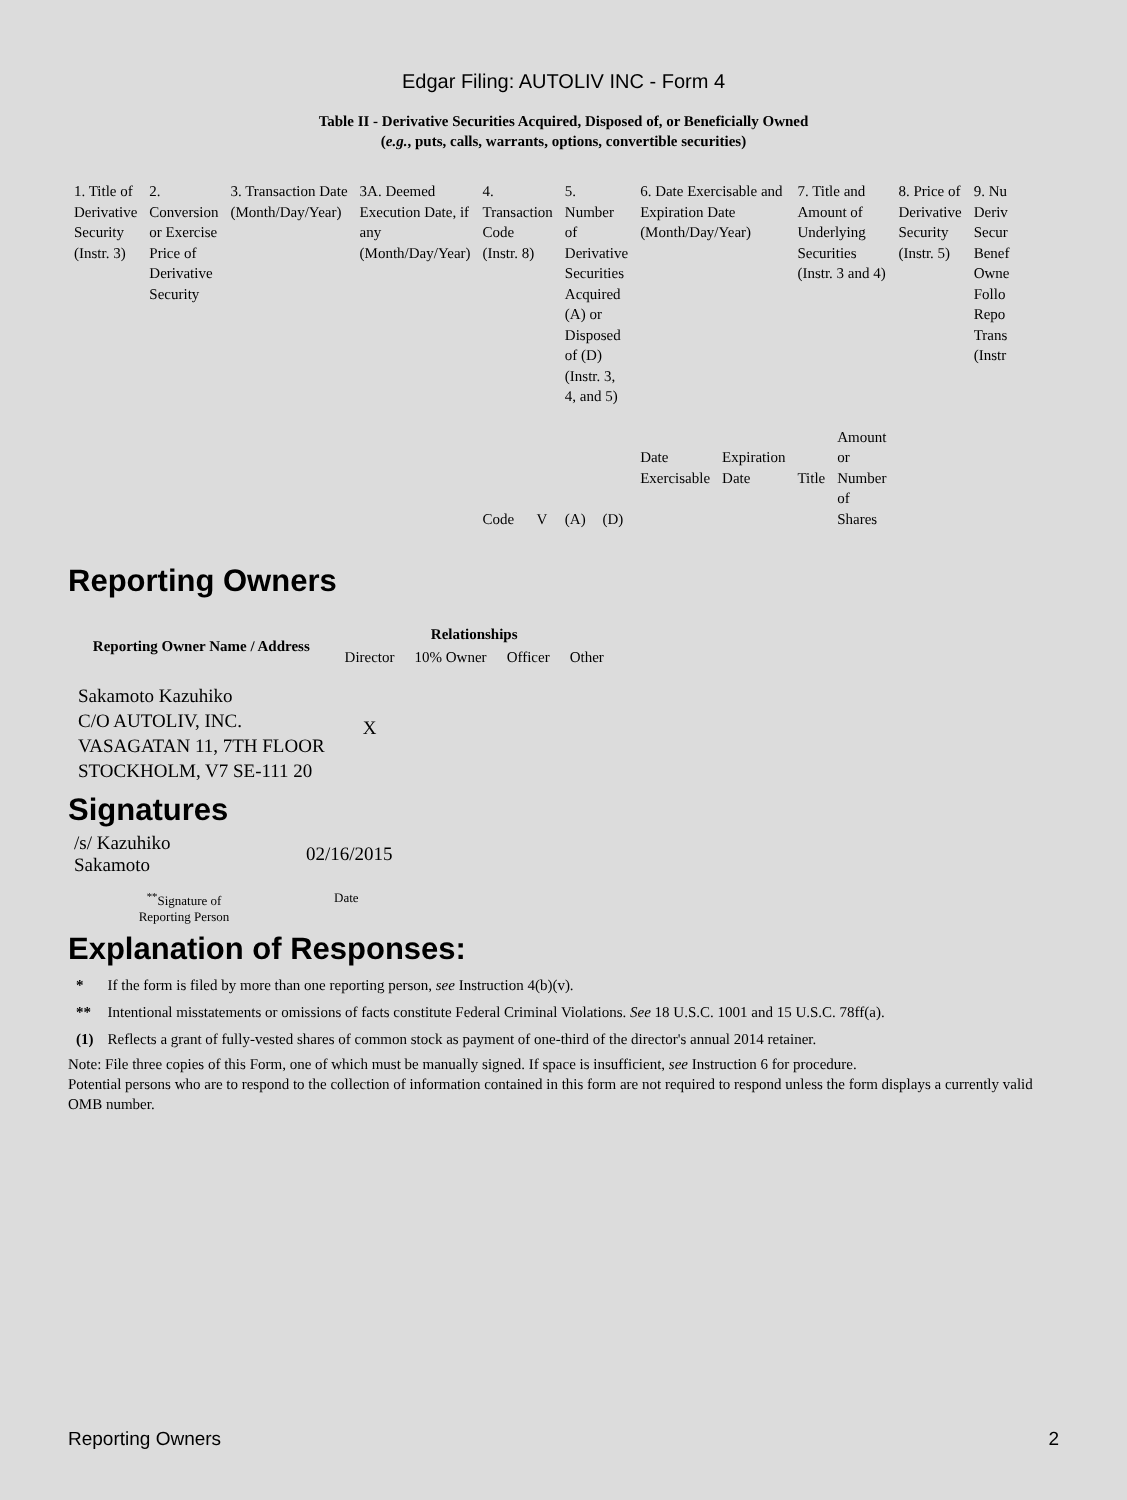Edgar Filing: AUTOLIV INC - Form 4
Table II - Derivative Securities Acquired, Disposed of, or Beneficially Owned
(e.g., puts, calls, warrants, options, convertible securities)
| 1. Title of Derivative Security (Instr. 3) | 2. Conversion or Exercise Price of Derivative Security | 3. Transaction Date (Month/Day/Year) | 3A. Deemed Execution Date, if any (Month/Day/Year) | 4. Transaction Code (Instr. 8) | | 5. Number of Derivative Securities Acquired (A) or Disposed of (D) (Instr. 3, 4, and 5) | | 6. Date Exercisable and Expiration Date (Month/Day/Year) | | 7. Title and Amount of Underlying Securities (Instr. 3 and 4) | | 8. Price of Derivative Security (Instr. 5) | 9. Nu Deriv Secur Benef Owne Follo Repo Trans (Instr |
| | | | | Code | V | (A) | (D) | Date Exercisable | Expiration Date | Title | Amount or Number of Shares | | |
Reporting Owners
| Reporting Owner Name / Address | Relationships | | | |
| --- | --- | --- | --- | --- |
| | Director | 10% Owner | Officer | Other |
| Sakamoto Kazuhiko C/O AUTOLIV, INC. VASAGATAN 11, 7TH FLOOR STOCKHOLM, V7 SE-111 20 | X | | | |
Signatures
| /s/ Kazuhiko Sakamoto | 02/16/2015 |
| <sup>**</sup> Signature of Reporting Person | Date |
Explanation of Responses:
| * | If the form is filed by more than one reporting person, see Instruction 4(b)(v). |
| ** | Intentional misstatements or omissions of facts constitute Federal Criminal Violations. See 18 U.S.C. 1001 and 15 U.S.C. 78ff(a). |
| (1) | Reflects a grant of fully-vested shares of common stock as payment of one-third of the director's annual 2014 retainer. |
Note: File three copies of this Form, one of which must be manually signed. If space is insufficient, see Instruction 6 for procedure.
Potential persons who are to respond to the collection of information contained in this form are not required to respond unless the form displays a currently valid OMB number.
Reporting Owners 2